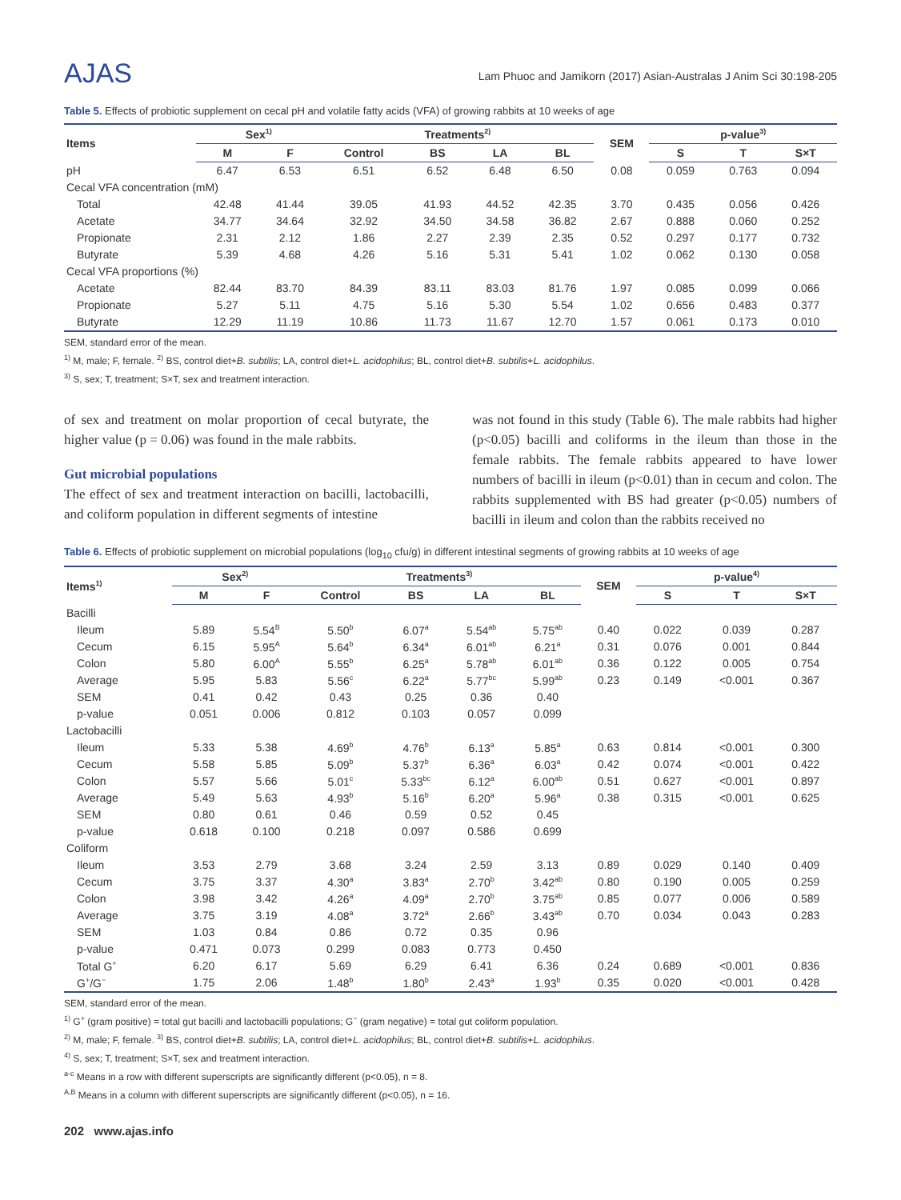AJAS
Lam Phuoc and Jamikorn (2017) Asian-Australas J Anim Sci 30:198-205
Table 5. Effects of probiotic supplement on cecal pH and volatile fatty acids (VFA) of growing rabbits at 10 weeks of age
| Items | Sex<sup>1)</sup> | | Treatments<sup>2)</sup> | | | | SEM | p-value<sup>3)</sup> | | |
| --- | --- | --- | --- | --- | --- | --- | --- | --- | --- | --- |
| | M | F | Control | BS | LA | BL | | S | T | S×T |
| pH | 6.47 | 6.53 | 6.51 | 6.52 | 6.48 | 6.50 | 0.08 | 0.059 | 0.763 | 0.094 |
| Cecal VFA concentration (mM) | | | | | | | | | | |
| Total | 42.48 | 41.44 | 39.05 | 41.93 | 44.52 | 42.35 | 3.70 | 0.435 | 0.056 | 0.426 |
| Acetate | 34.77 | 34.64 | 32.92 | 34.50 | 34.58 | 36.82 | 2.67 | 0.888 | 0.060 | 0.252 |
| Propionate | 2.31 | 2.12 | 1.86 | 2.27 | 2.39 | 2.35 | 0.52 | 0.297 | 0.177 | 0.732 |
| Butyrate | 5.39 | 4.68 | 4.26 | 5.16 | 5.31 | 5.41 | 1.02 | 0.062 | 0.130 | 0.058 |
| Cecal VFA proportions (%) | | | | | | | | | | |
| Acetate | 82.44 | 83.70 | 84.39 | 83.11 | 83.03 | 81.76 | 1.97 | 0.085 | 0.099 | 0.066 |
| Propionate | 5.27 | 5.11 | 4.75 | 5.16 | 5.30 | 5.54 | 1.02 | 0.656 | 0.483 | 0.377 |
| Butyrate | 12.29 | 11.19 | 10.86 | 11.73 | 11.67 | 12.70 | 1.57 | 0.061 | 0.173 | 0.010 |
SEM, standard error of the mean.
<sup>1)</sup> M, male; F, female. <sup>2)</sup> BS, control diet+B. subtilis; LA, control diet+L. acidophilus; BL, control diet+B. subtilis+L. acidophilus.
<sup>3)</sup> S, sex; T, treatment; S×T, sex and treatment interaction.
of sex and treatment on molar proportion of cecal butyrate, the higher value (p = 0.06) was found in the male rabbits.
Gut microbial populations
The effect of sex and treatment interaction on bacilli, lactobacilli, and coliform population in different segments of intestine
was not found in this study (Table 6). The male rabbits had higher (p<0.05) bacilli and coliforms in the ileum than those in the female rabbits. The female rabbits appeared to have lower numbers of bacilli in ileum (p<0.01) than in cecum and colon. The rabbits supplemented with BS had greater (p<0.05) numbers of bacilli in ileum and colon than the rabbits received no
Table 6. Effects of probiotic supplement on microbial populations (log<sub>10</sub> cfu/g) in different intestinal segments of growing rabbits at 10 weeks of age
| Items<sup>1)</sup> | Sex<sup>2)</sup> | | Treatments<sup>3)</sup> | | | | SEM | p-value<sup>4)</sup> | | |
| --- | --- | --- | --- | --- | --- | --- | --- | --- | --- | --- |
| | M | F | Control | BS | LA | BL | | S | T | S×T |
| Bacilli | | | | | | | | | | |
| Ileum | 5.89 | 5.54<sup>B</sup> | 5.50<sup>b</sup> | 6.07<sup>a</sup> | 5.54<sup>ab</sup> | 5.75<sup>ab</sup> | 0.40 | 0.022 | 0.039 | 0.287 |
| Cecum | 6.15 | 5.95<sup>A</sup> | 5.64<sup>b</sup> | 6.34<sup>a</sup> | 6.01<sup>ab</sup> | 6.21<sup>a</sup> | 0.31 | 0.076 | 0.001 | 0.844 |
| Colon | 5.80 | 6.00<sup>A</sup> | 5.55<sup>b</sup> | 6.25<sup>a</sup> | 5.78<sup>ab</sup> | 6.01<sup>ab</sup> | 0.36 | 0.122 | 0.005 | 0.754 |
| Average | 5.95 | 5.83 | 5.56<sup>c</sup> | 6.22<sup>a</sup> | 5.77<sup>bc</sup> | 5.99<sup>ab</sup> | 0.23 | 0.149 | <0.001 | 0.367 |
| SEM | 0.41 | 0.42 | 0.43 | 0.25 | 0.36 | 0.40 | | | | |
| p-value | 0.051 | 0.006 | 0.812 | 0.103 | 0.057 | 0.099 | | | | |
| Lactobacilli | | | | | | | | | | |
| Ileum | 5.33 | 5.38 | 4.69<sup>b</sup> | 4.76<sup>b</sup> | 6.13<sup>a</sup> | 5.85<sup>a</sup> | 0.63 | 0.814 | <0.001 | 0.300 |
| Cecum | 5.58 | 5.85 | 5.09<sup>b</sup> | 5.37<sup>b</sup> | 6.36<sup>a</sup> | 6.03<sup>a</sup> | 0.42 | 0.074 | <0.001 | 0.422 |
| Colon | 5.57 | 5.66 | 5.01<sup>c</sup> | 5.33<sup>bc</sup> | 6.12<sup>a</sup> | 6.00<sup>ab</sup> | 0.51 | 0.627 | <0.001 | 0.897 |
| Average | 5.49 | 5.63 | 4.93<sup>b</sup> | 5.16<sup>b</sup> | 6.20<sup>a</sup> | 5.96<sup>a</sup> | 0.38 | 0.315 | <0.001 | 0.625 |
| SEM | 0.80 | 0.61 | 0.46 | 0.59 | 0.52 | 0.45 | | | | |
| p-value | 0.618 | 0.100 | 0.218 | 0.097 | 0.586 | 0.699 | | | | |
| Coliform | | | | | | | | | | |
| Ileum | 3.53 | 2.79 | 3.68 | 3.24 | 2.59 | 3.13 | 0.89 | 0.029 | 0.140 | 0.409 |
| Cecum | 3.75 | 3.37 | 4.30<sup>a</sup> | 3.83<sup>a</sup> | 2.70<sup>b</sup> | 3.42<sup>ab</sup> | 0.80 | 0.190 | 0.005 | 0.259 |
| Colon | 3.98 | 3.42 | 4.26<sup>a</sup> | 4.09<sup>a</sup> | 2.70<sup>b</sup> | 3.75<sup>ab</sup> | 0.85 | 0.077 | 0.006 | 0.589 |
| Average | 3.75 | 3.19 | 4.08<sup>a</sup> | 3.72<sup>a</sup> | 2.66<sup>b</sup> | 3.43<sup>ab</sup> | 0.70 | 0.034 | 0.043 | 0.283 |
| SEM | 1.03 | 0.84 | 0.86 | 0.72 | 0.35 | 0.96 | | | | |
| p-value | 0.471 | 0.073 | 0.299 | 0.083 | 0.773 | 0.450 | | | | |
| Total G<sup>+</sup> | 6.20 | 6.17 | 5.69 | 6.29 | 6.41 | 6.36 | 0.24 | 0.689 | <0.001 | 0.836 |
| G<sup>+</sup>/G<sup>−</sup> | 1.75 | 2.06 | 1.48<sup>b</sup> | 1.80<sup>b</sup> | 2.43<sup>a</sup> | 1.93<sup>b</sup> | 0.35 | 0.020 | <0.001 | 0.428 |
SEM, standard error of the mean.
<sup>1)</sup> G<sup>+</sup> (gram positive) = total gut bacilli and lactobacilli populations; G<sup>−</sup> (gram negative) = total gut coliform population.
<sup>2)</sup> M, male; F, female. <sup>3)</sup> BS, control diet+B. subtilis; LA, control diet+L. acidophilus; BL, control diet+B. subtilis+L. acidophilus.
<sup>4)</sup> S, sex; T, treatment; S×T, sex and treatment interaction.
<sup>a-c</sup> Means in a row with different superscripts are significantly different (p<0.05), n = 8.
<sup>A,B</sup> Means in a column with different superscripts are significantly different (p<0.05), n = 16.
202 www.ajas.info